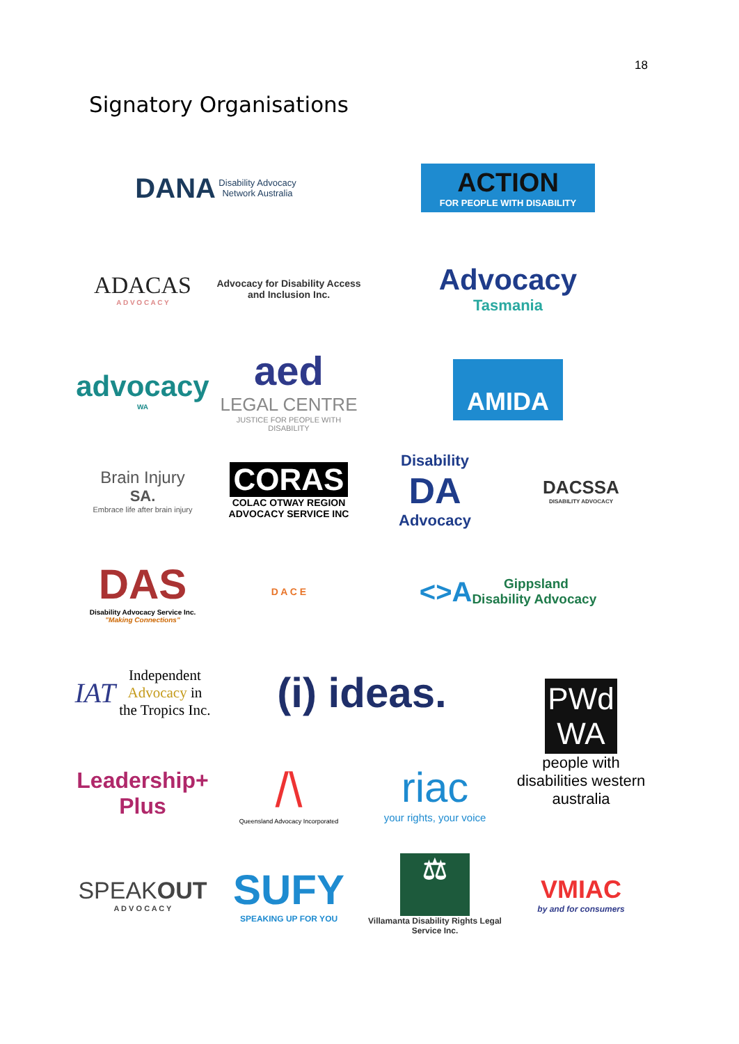18
Signatory Organisations
DANA Disability Advocacy
Network Australia
ACTION
FOR PEOPLE WITH DISABILITY
ADACAS
A D V O C A C Y
Advocacy for Disability Access and Inclusion Inc.
Advocacy
Tasmania
advocacy
WA
aed
LEGAL CENTRE
JUSTICE FOR PEOPLE WITH DISABILITY
AMIDA
Brain Injury
SA.
Embrace life after brain injury
CORAS
COLAC OTWAY REGION ADVOCACY SERVICE INC
Disability
DA
Advocacy
DACSSA
DISABILITY ADVOCACY
DAS
Disability Advocacy Service Inc.
"Making Connections"
D A C E
<>A Gippsland
Disability Advocacy
IAT Independent
Advocacy in
the Tropics Inc.
(i) ideas.
PWd
WA
people with disabilities western australia
Leadership+
Plus
/\
Queensland Advocacy Incorporated
riac
your rights, your voice
SPEAKOUT
A D V O C A C Y
SUFY
SPEAKING UP FOR YOU
⚖
Villamanta Disability Rights Legal Service Inc.
VMIAC
by and for consumers